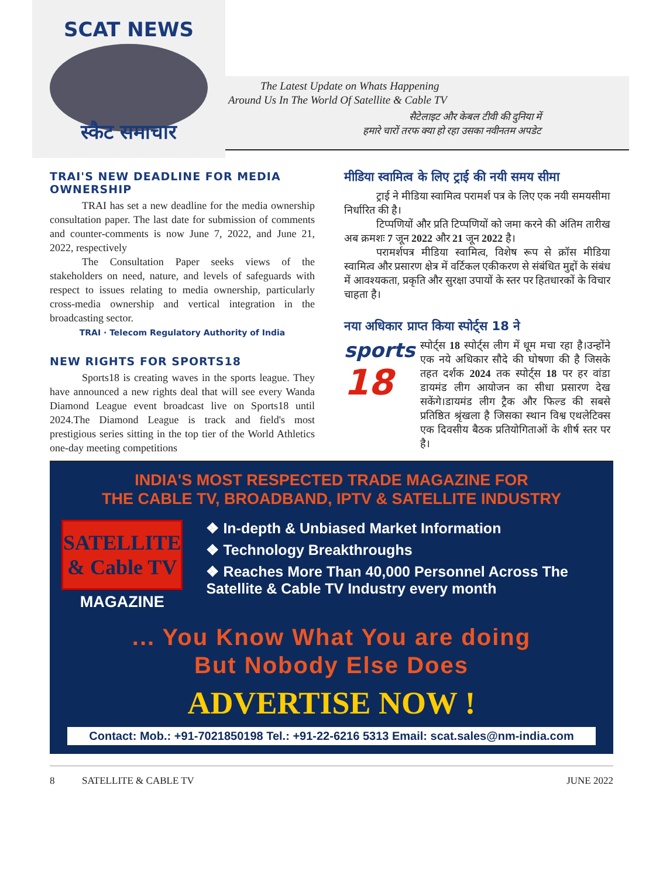SCAT NEWS
स्कैट समाचार
The Latest Update on Whats Happening
Around Us In The World Of Satellite & Cable TV
सैटेलाइट और केबल टीवी की दुनिया में
हमारे चारों तरफ क्या हो रहा उसका नवीनतम अपडेट
TRAI'S NEW DEADLINE FOR MEDIA OWNERSHIP
TRAI has set a new deadline for the media ownership consultation paper. The last date for submission of comments and counter-comments is now June 7, 2022, and June 21, 2022, respectively
The Consultation Paper seeks views of the stakeholders on need, nature, and levels of safeguards with respect to issues relating to media ownership, particularly cross-media ownership and vertical integration in the broadcasting sector.
TRAI · Telecom Regulatory Authority of India
NEW RIGHTS FOR SPORTS18
Sports18 is creating waves in the sports league. They have announced a new rights deal that will see every Wanda Diamond League event broadcast live on Sports18 until 2024.The Diamond League is track and field's most prestigious series sitting in the top tier of the World Athletics one-day meeting competitions
मीडिया स्वामित्व के लिए ट्राई की नयी समय सीमा
ट्राई ने मीडिया स्वामित्व परामर्श पत्र के लिए एक नयी समयसीमा निर्धारित की है।
टिप्पणियों और प्रति टिप्पणियों को जमा करने की अंतिम तारीख अब क्रमशः 7 जून 2022 और 21 जून 2022 है।
परामर्शपत्र मीडिया स्वामित्व, विशेष रूप से क्रॉस मीडिया स्वामित्व और प्रसारण क्षेत्र में वर्टिकल एकीकरण से संबंधित मुद्दों के संबंध में आवश्यकता, प्रकृति और सुरक्षा उपायों के स्तर पर हितधारकों के विचार चाहता है।
नया अधिकार प्राप्त किया स्पोर्ट्स 18 ने
sports
18
स्पोर्ट्स 18 स्पोर्ट्स लीग में धूम मचा रहा है।उन्होंने एक नये अधिकार सौदे की घोषणा की है जिसके तहत दर्शक 2024 तक स्पोर्ट्स 18 पर हर वांडा डायमंड लीग आयोजन का सीधा प्रसारण देख सकेंगे।डायमंड लीग ट्रैक और फिल्ड की सबसे प्रतिष्ठित श्रृंखला है जिसका स्थान विश्व एथलेटिक्स एक दिवसीय बैठक प्रतियोगिताओं के शीर्ष स्तर पर है।
INDIA'S MOST RESPECTED TRADE MAGAZINE FOR
THE CABLE TV, BROADBAND, IPTV & SATELLITE INDUSTRY
SATELLITE & Cable TV
MAGAZINE
❖ In-depth & Unbiased Market Information
❖ Technology Breakthroughs
❖ Reaches More Than 40,000 Personnel Across The Satellite & Cable TV Industry every month
... You Know What You are doing
But Nobody Else Does
ADVERTISE NOW !
Contact: Mob.: +91-7021850198 Tel.: +91-22-6216 5313 Email: scat.sales@nm-india.com
8 SATELLITE & CABLE TV JUNE 2022